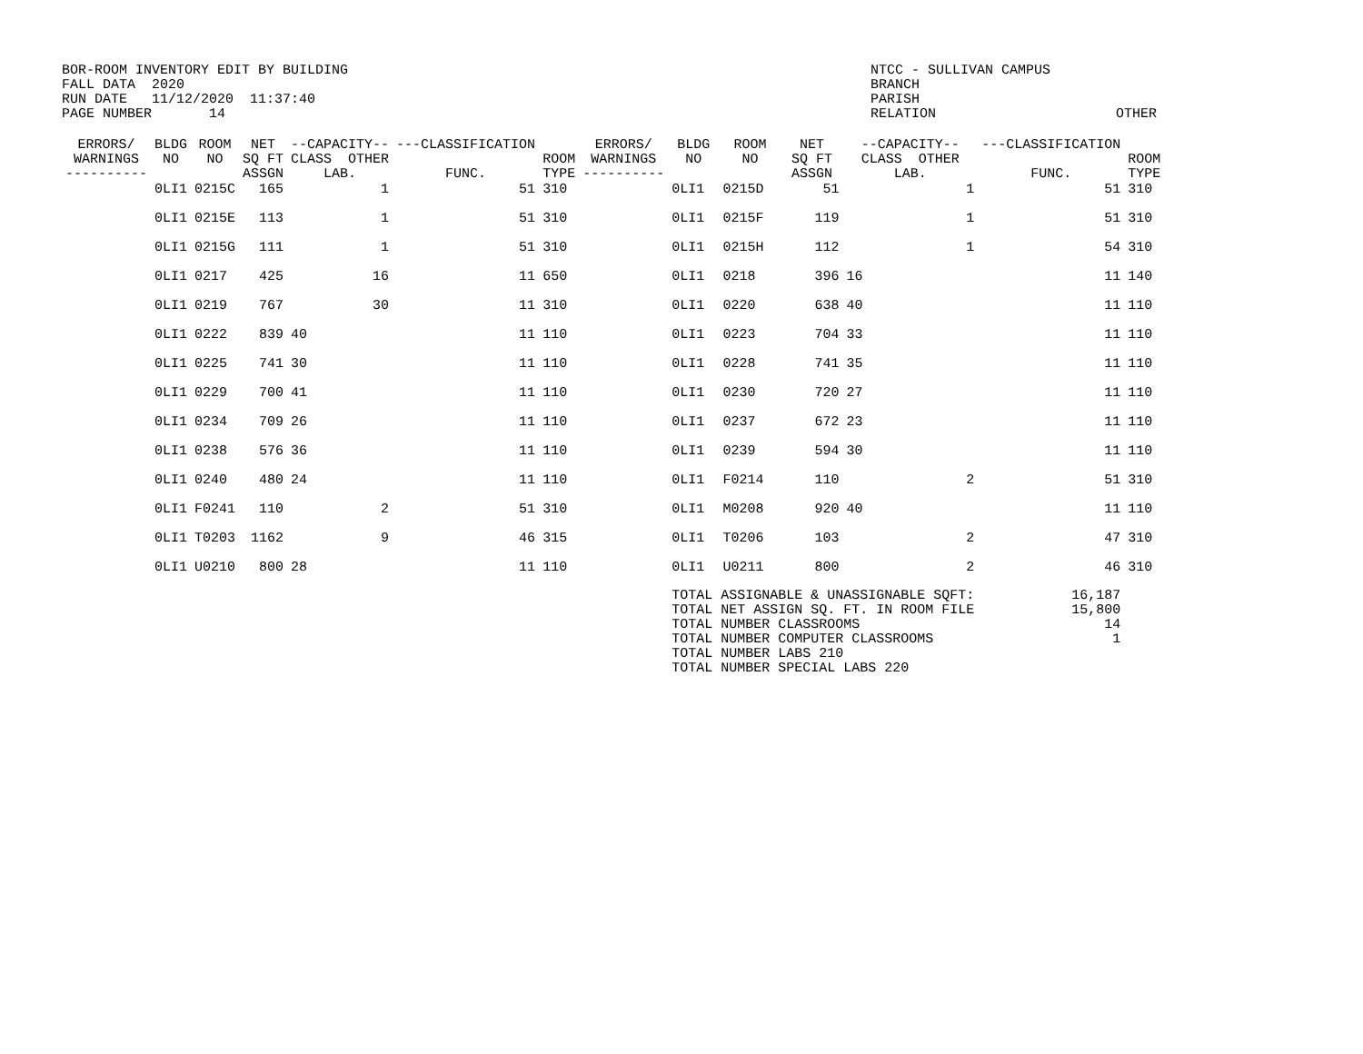BOR-ROOM INVENTORY EDIT BY BUILDING FALL DATA 2020 RUN DATE 11/12/2020 11:37:40 PAGE NUMBER 14
NTCC - SULLIVAN CAMPUS BRANCH PARISH RELATION OTHER
| ERRORS/ WARNINGS ---------- | BLDG NO | ROOM NO | NET SQ FT ASSGN | --CAPACITY-- CLASS OTHER LAB. | ---CLASSIFICATION FUNC. | ROOM TYPE | ERRORS/ WARNINGS ---------- | BLDG NO | ROOM NO | NET SQ FT ASSGN | --CAPACITY-- CLASS OTHER LAB. | ---CLASSIFICATION FUNC. | ROOM TYPE |
| --- | --- | --- | --- | --- | --- | --- | --- | --- | --- | --- | --- | --- | --- |
| | 0LI1 | 0215C | 165 | 1 | 51 | 310 | | 0LI1 | 0215D | 51 | 1 | 51 | 310 |
| | 0LI1 | 0215E | 113 | 1 | 51 | 310 | | 0LI1 | 0215F | 119 | 1 | 51 | 310 |
| | 0LI1 | 0215G | 111 | 1 | 51 | 310 | | 0LI1 | 0215H | 112 | 1 | 54 | 310 |
| | 0LI1 | 0217 | 425 | 16 | 11 | 650 | | 0LI1 | 0218 | 396 | 16 | 11 | 140 |
| | 0LI1 | 0219 | 767 | 30 | 11 | 310 | | 0LI1 | 0220 | 638 | 40 | 11 | 110 |
| | 0LI1 | 0222 | 839 | 40 | 11 | 110 | | 0LI1 | 0223 | 704 | 33 | 11 | 110 |
| | 0LI1 | 0225 | 741 | 30 | 11 | 110 | | 0LI1 | 0228 | 741 | 35 | 11 | 110 |
| | 0LI1 | 0229 | 700 | 41 | 11 | 110 | | 0LI1 | 0230 | 720 | 27 | 11 | 110 |
| | 0LI1 | 0234 | 709 | 26 | 11 | 110 | | 0LI1 | 0237 | 672 | 23 | 11 | 110 |
| | 0LI1 | 0238 | 576 | 36 | 11 | 110 | | 0LI1 | 0239 | 594 | 30 | 11 | 110 |
| | 0LI1 | 0240 | 480 | 24 | 11 | 110 | | 0LI1 | F0214 | 110 | 2 | 51 | 310 |
| | 0LI1 | F0241 | 110 | 2 | 51 | 310 | | 0LI1 | M0208 | 920 | 40 | 11 | 110 |
| | 0LI1 | T0203 | 1162 | 9 | 46 | 315 | | 0LI1 | T0206 | 103 | 2 | 47 | 310 |
| | 0LI1 | U0210 | 800 | 28 | 11 | 110 | | 0LI1 | U0211 | 800 | 2 | 46 | 310 |
| | | | | | | | | TOTAL ASSIGNABLE & UNASSIGNABLE SQFT: TOTAL NET ASSIGN SQ. FT. IN ROOM FILE TOTAL NUMBER CLASSROOMS TOTAL NUMBER COMPUTER CLASSROOMS TOTAL NUMBER LABS 210 TOTAL NUMBER SPECIAL LABS 220 | | | | 16,187 15,800 14 1 | |